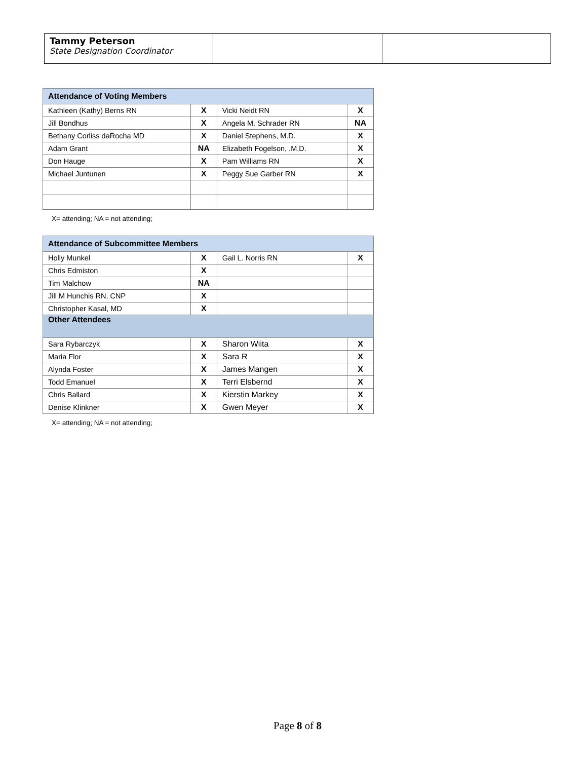| Tammy Peterson State Designation Coordinator | | |
| Attendance of Voting Members | | | |
| --- | --- | --- | --- |
| Kathleen (Kathy) Berns RN | X | Vicki Neidt RN | X |
| Jill Bondhus | X | Angela M. Schrader RN | NA |
| Bethany Corliss daRocha MD | X | Daniel Stephens, M.D. | X |
| Adam Grant | NA | Elizabeth Fogelson, .M.D. | X |
| Don Hauge | X | Pam Williams RN | X |
| Michael Juntunen | X | Peggy Sue Garber RN | X |
X= attending; NA = not attending;
| Attendance of Subcommittee Members | | | |
| --- | --- | --- | --- |
| Holly Munkel | X | Gail L. Norris RN | X |
| Chris Edmiston | X | | |
| Tim Malchow | NA | | |
| Jill M Hunchis RN, CNP | X | | |
| Christopher Kasal, MD | X | | |
| Other Attendees | | | |
| Sara Rybarczyk | X | Sharon Wiita | X |
| Maria Flor | X | Sara R | X |
| Alynda Foster | X | James Mangen | X |
| Todd Emanuel | X | Terri Elsbernd | X |
| Chris Ballard | X | Kierstin Markey | X |
| Denise Klinkner | X | Gwen Meyer | X |
X= attending; NA = not attending;
Page 8 of 8